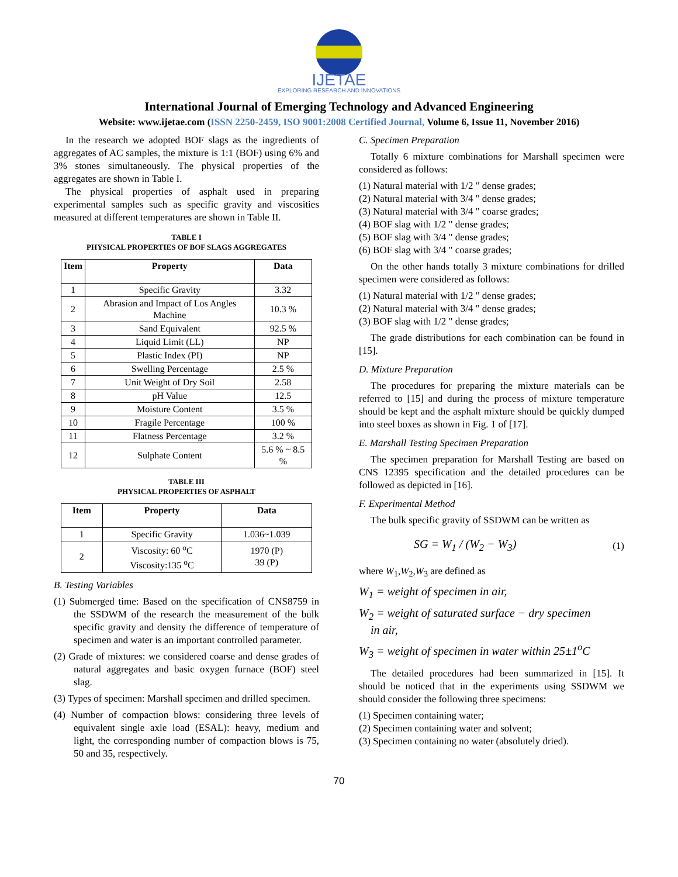IJETAE
EXPLORING RESEARCH AND INNOVATIONS
International Journal of Emerging Technology and Advanced Engineering
Website: www.ijetae.com (ISSN 2250-2459, ISO 9001:2008 Certified Journal, Volume 6, Issue 11, November 2016)
In the research we adopted BOF slags as the ingredients of aggregates of AC samples, the mixture is 1:1 (BOF) using 6% and 3% stones simultaneously. The physical properties of the aggregates are shown in Table I.
The physical properties of asphalt used in preparing experimental samples such as specific gravity and viscosities measured at different temperatures are shown in Table II.
TABLE I
PHYSICAL PROPERTIES OF BOF SLAGS AGGREGATES
| Item | Property | Data |
| --- | --- | --- |
| 1 | Specific Gravity | 3.32 |
| 2 | Abrasion and Impact of Los Angles Machine | 10.3 % |
| 3 | Sand Equivalent | 92.5 % |
| 4 | Liquid Limit (LL) | NP |
| 5 | Plastic Index (PI) | NP |
| 6 | Swelling Percentage | 2.5 % |
| 7 | Unit Weight of Dry Soil | 2.58 |
| 8 | pH Value | 12.5 |
| 9 | Moisture Content | 3.5 % |
| 10 | Fragile Percentage | 100 % |
| 11 | Flatness Percentage | 3.2 % |
| 12 | Sulphate Content | 5.6 % ~ 8.5 % |
TABLE III
PHYSICAL PROPERTIES OF ASPHALT
| Item | Property | Data |
| --- | --- | --- |
| 1 | Specific Gravity | 1.036~1.039 |
| 2 | Viscosity: 60 <sup>o</sup>C Viscosity:135 <sup>o</sup>C | 1970 (P) 39 (P) |
B. Testing Variables
(1) Submerged time: Based on the specification of CNS8759 in the SSDWM of the research the measurement of the bulk specific gravity and density the difference of temperature of specimen and water is an important controlled parameter.
(2) Grade of mixtures: we considered coarse and dense grades of natural aggregates and basic oxygen furnace (BOF) steel slag.
(3) Types of specimen: Marshall specimen and drilled specimen.
(4) Number of compaction blows: considering three levels of equivalent single axle load (ESAL): heavy, medium and light, the corresponding number of compaction blows is 75, 50 and 35, respectively.
C. Specimen Preparation
Totally 6 mixture combinations for Marshall specimen were considered as follows:
(1) Natural material with 1/2 " dense grades;
(2) Natural material with 3/4 " dense grades;
(3) Natural material with 3/4 " coarse grades;
(4) BOF slag with 1/2 " dense grades;
(5) BOF slag with 3/4 " dense grades;
(6) BOF slag with 3/4 " coarse grades;
On the other hands totally 3 mixture combinations for drilled specimen were considered as follows:
(1) Natural material with 1/2 " dense grades;
(2) Natural material with 3/4 " dense grades;
(3) BOF slag with 1/2 " dense grades;
The grade distributions for each combination can be found in [15].
D. Mixture Preparation
The procedures for preparing the mixture materials can be referred to [15] and during the process of mixture temperature should be kept and the asphalt mixture should be quickly dumped into steel boxes as shown in Fig. 1 of [17].
E. Marshall Testing Specimen Preparation
The specimen preparation for Marshall Testing are based on CNS 12395 specification and the detailed procedures can be followed as depicted in [16].
F. Experimental Method
The bulk specific gravity of SSDWM can be written as
SG = W<sub>1</sub> / (W<sub>2</sub> − W<sub>3</sub>) (1)
where W<sub>1</sub>,W<sub>2</sub>,W<sub>3</sub> are defined as
W<sub>1</sub> = weight of specimen in air,
W<sub>2</sub> = weight of saturated surface − dry specimen
in air,
W<sub>3</sub> = weight of specimen in water within 25±1<sup>o</sup>C
The detailed procedures had been summarized in [15]. It should be noticed that in the experiments using SSDWM we should consider the following three specimens:
(1) Specimen containing water;
(2) Specimen containing water and solvent;
(3) Specimen containing no water (absolutely dried).
70